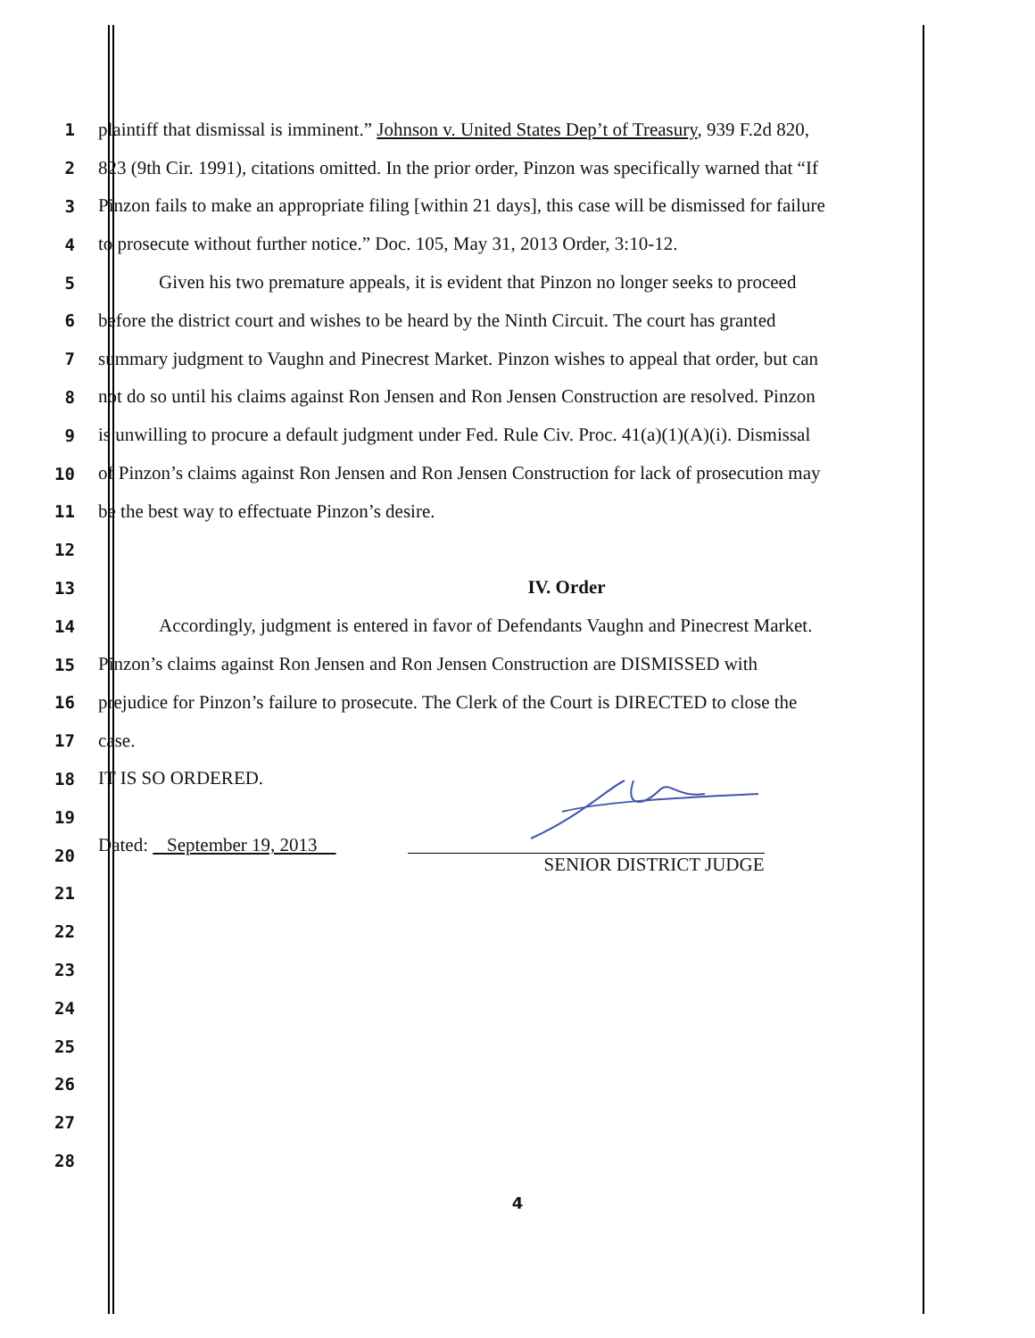1 plaintiff that dismissal is imminent.” Johnson v. United States Dep’t of Treasury, 939 F.2d 820,
2 823 (9th Cir. 1991), citations omitted. In the prior order, Pinzon was specifically warned that “If
3 Pinzon fails to make an appropriate filing [within 21 days], this case will be dismissed for failure
4 to prosecute without further notice.” Doc. 105, May 31, 2013 Order, 3:10-12.
5 Given his two premature appeals, it is evident that Pinzon no longer seeks to proceed
6 before the district court and wishes to be heard by the Ninth Circuit. The court has granted
7 summary judgment to Vaughn and Pinecrest Market. Pinzon wishes to appeal that order, but can
8 not do so until his claims against Ron Jensen and Ron Jensen Construction are resolved. Pinzon
9 is unwilling to procure a default judgment under Fed. Rule Civ. Proc. 41(a)(1)(A)(i). Dismissal
10 of Pinzon’s claims against Ron Jensen and Ron Jensen Construction for lack of prosecution may
11 be the best way to effectuate Pinzon’s desire.
12
13 IV. Order
14 Accordingly, judgment is entered in favor of Defendants Vaughn and Pinecrest Market.
15 Pinzon’s claims against Ron Jensen and Ron Jensen Construction are DISMISSED with
16 prejudice for Pinzon’s failure to prosecute. The Clerk of the Court is DIRECTED to close the
17 case.
18 IT IS SO ORDERED.
19
20 Dated: September 19, 2013 SENIOR DISTRICT JUDGE
21
22
23
24
25
26
27
28
4